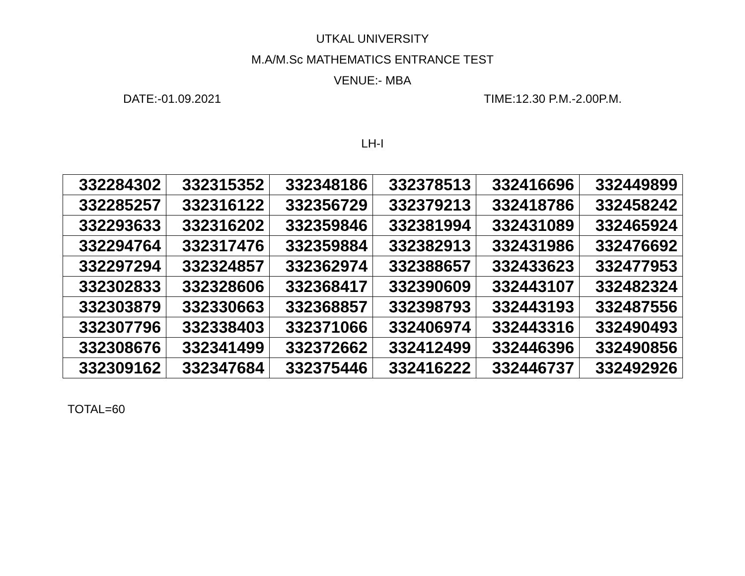UTKAL UNIVERSITY
M.A/M.Sc MATHEMATICS ENTRANCE TEST
VENUE:- MBA
DATE:-01.09.2021 TIME:12.30 P.M.-2.00P.M.
LH-I
| 332284302 | 332315352 | 332348186 | 332378513 | 332416696 | 332449899 |
| 332285257 | 332316122 | 332356729 | 332379213 | 332418786 | 332458242 |
| 332293633 | 332316202 | 332359846 | 332381994 | 332431089 | 332465924 |
| 332294764 | 332317476 | 332359884 | 332382913 | 332431986 | 332476692 |
| 332297294 | 332324857 | 332362974 | 332388657 | 332433623 | 332477953 |
| 332302833 | 332328606 | 332368417 | 332390609 | 332443107 | 332482324 |
| 332303879 | 332330663 | 332368857 | 332398793 | 332443193 | 332487556 |
| 332307796 | 332338403 | 332371066 | 332406974 | 332443316 | 332490493 |
| 332308676 | 332341499 | 332372662 | 332412499 | 332446396 | 332490856 |
| 332309162 | 332347684 | 332375446 | 332416222 | 332446737 | 332492926 |
TOTAL=60